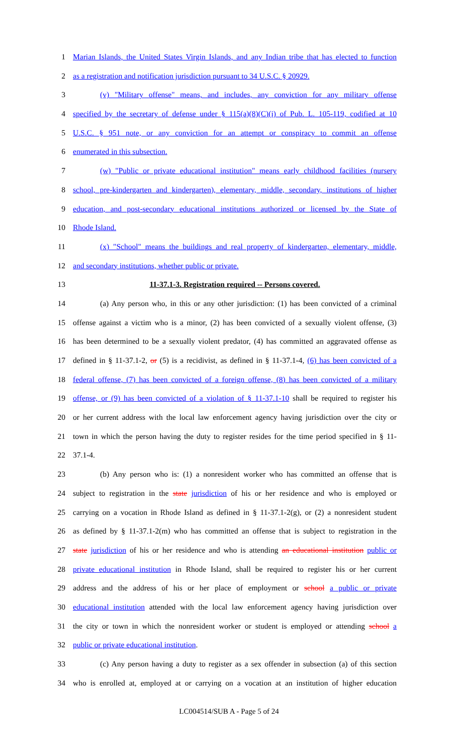1 Marian Islands, the United States Virgin Islands, and any Indian tribe that has elected to function
2 as a registration and notification jurisdiction pursuant to 34 U.S.C. § 20929.
3 (v) "Military offense" means, and includes, any conviction for any military offense
4 specified by the secretary of defense under § 115(a)(8)(C)(i) of Pub. L. 105-119, codified at 10
5 U.S.C. § 951 note, or any conviction for an attempt or conspiracy to commit an offense
6 enumerated in this subsection.
7 (w) "Public or private educational institution" means early childhood facilities (nursery
8 school, pre-kindergarten and kindergarten), elementary, middle, secondary, institutions of higher
9 education, and post-secondary educational institutions authorized or licensed by the State of
10 Rhode Island.
11 (x) "School" means the buildings and real property of kindergarten, elementary, middle,
12 and secondary institutions, whether public or private.
13 11-37.1-3. Registration required -- Persons covered.
14 (a) Any person who, in this or any other jurisdiction: (1) has been convicted of a criminal
15 offense against a victim who is a minor, (2) has been convicted of a sexually violent offense, (3)
16 has been determined to be a sexually violent predator, (4) has committed an aggravated offense as
17 defined in § 11-37.1-2, or (5) is a recidivist, as defined in § 11-37.1-4, (6) has been convicted of a
18 federal offense, (7) has been convicted of a foreign offense, (8) has been convicted of a military
19 offense, or (9) has been convicted of a violation of § 11-37.1-10 shall be required to register his
20 or her current address with the local law enforcement agency having jurisdiction over the city or
21 town in which the person having the duty to register resides for the time period specified in § 11-
22 37.1-4.
23 (b) Any person who is: (1) a nonresident worker who has committed an offense that is
24 subject to registration in the state jurisdiction of his or her residence and who is employed or
25 carrying on a vocation in Rhode Island as defined in § 11-37.1-2(g), or (2) a nonresident student
26 as defined by § 11-37.1-2(m) who has committed an offense that is subject to registration in the
27 state jurisdiction of his or her residence and who is attending an educational institution public or
28 private educational institution in Rhode Island, shall be required to register his or her current
29 address and the address of his or her place of employment or school a public or private
30 educational institution attended with the local law enforcement agency having jurisdiction over
31 the city or town in which the nonresident worker or student is employed or attending school a
32 public or private educational institution.
33 (c) Any person having a duty to register as a sex offender in subsection (a) of this section
34 who is enrolled at, employed at or carrying on a vocation at an institution of higher education
LC004514/SUB A - Page 5 of 24